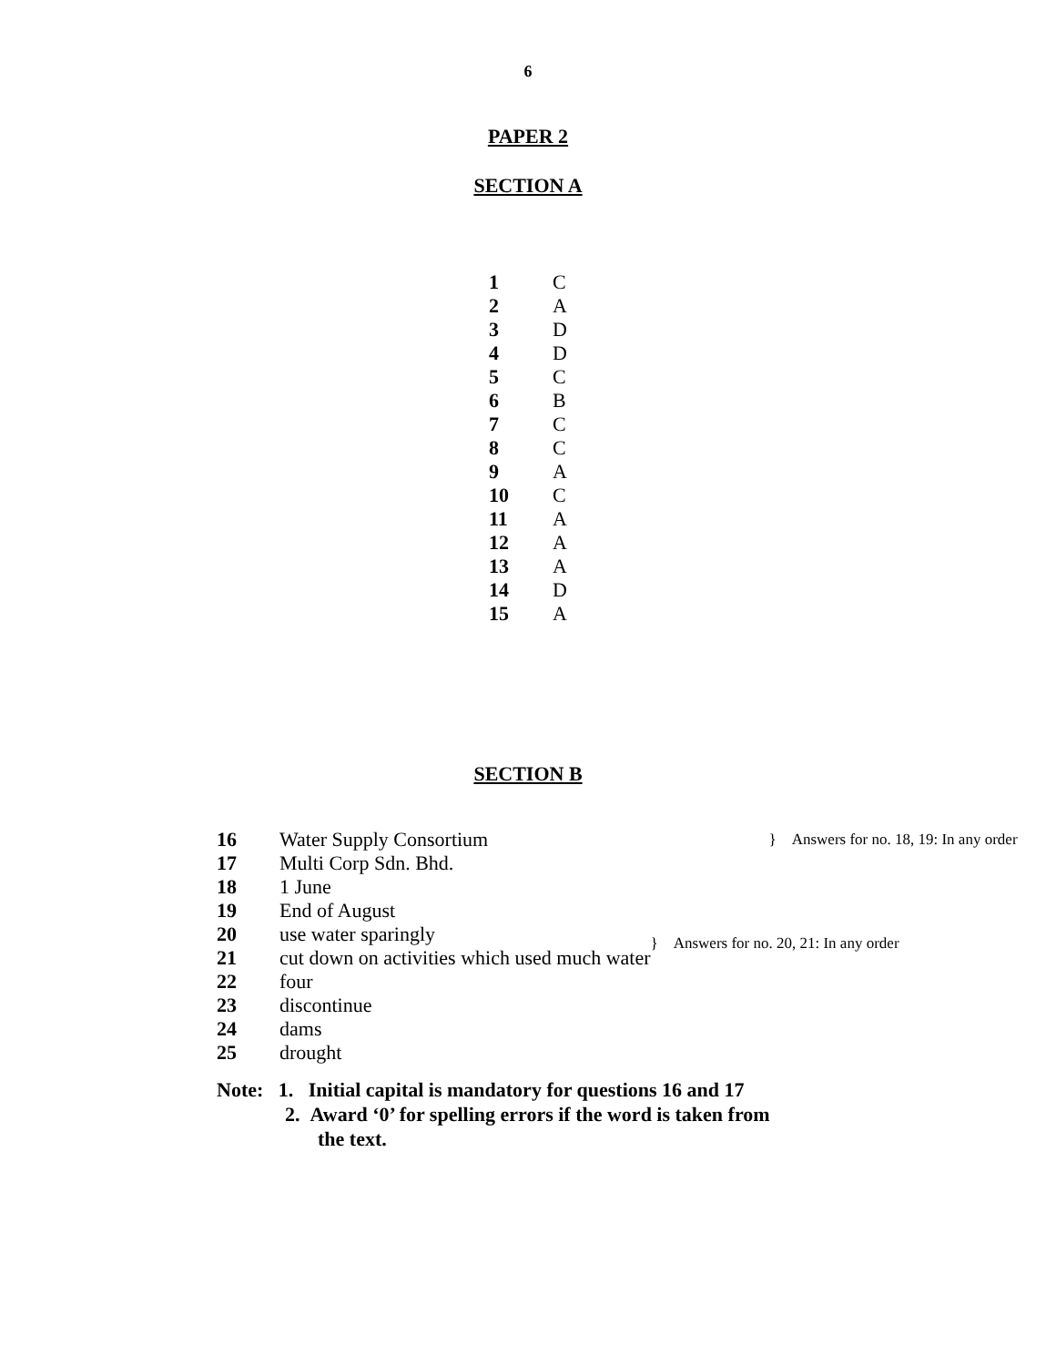6
PAPER 2
SECTION A
| 1 | C |
| 2 | A |
| 3 | D |
| 4 | D |
| 5 | C |
| 6 | B |
| 7 | C |
| 8 | C |
| 9 | A |
| 10 | C |
| 11 | A |
| 12 | A |
| 13 | A |
| 14 | D |
| 15 | A |
SECTION B
| 16 | Water Supply Consortium | } Answers for no. 18, 19: In any order |
| 17 | Multi Corp Sdn. Bhd. | |
| 18 | 1 June | |
| 19 | End of August | |
| 20 | use water sparingly | } Answers for no. 20, 21: In any order |
| 21 | cut down on activities which used much water | |
| 22 | four | |
| 23 | discontinue | |
| 24 | dams | |
| 25 | drought | |
Note: 1. Initial capital is mandatory for questions 16 and 17
2. Award ‘0’ for spelling errors if the word is taken from
the text.